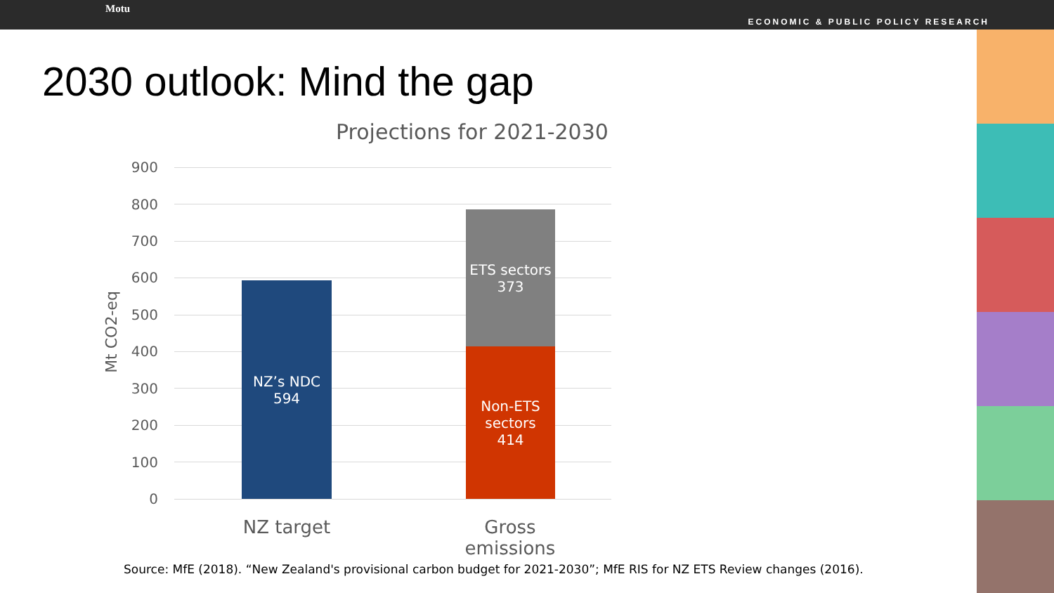Motu
ECONOMIC & PUBLIC POLICY RESEARCH
2030 outlook: Mind the gap
Projections for 2021-2030
Mt CO2-eq
900
800
700
600
500
400
300
200
100
0
NZ’s NDC
594
ETS sectors
373
Non-ETS
sectors
414
NZ target
Gross emissions
Source: MfE (2018). “New Zealand's provisional carbon budget for 2021-2030”; MfE RIS for NZ ETS Review changes (2016).